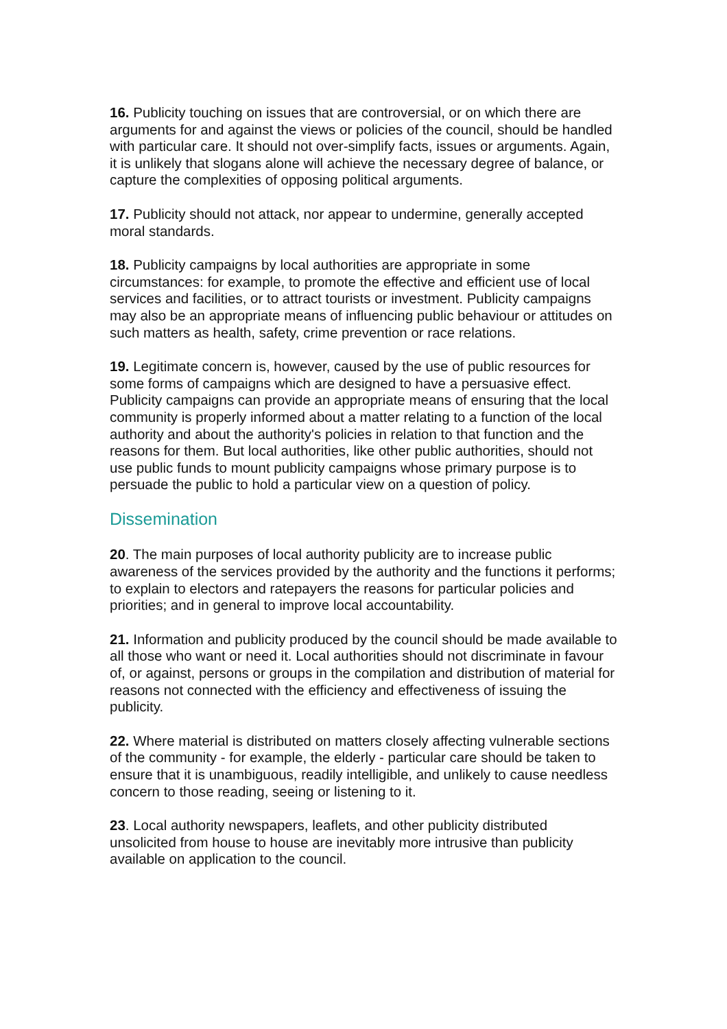16. Publicity touching on issues that are controversial, or on which there are arguments for and against the views or policies of the council, should be handled with particular care. It should not over-simplify facts, issues or arguments. Again, it is unlikely that slogans alone will achieve the necessary degree of balance, or capture the complexities of opposing political arguments.
17. Publicity should not attack, nor appear to undermine, generally accepted moral standards.
18. Publicity campaigns by local authorities are appropriate in some circumstances: for example, to promote the effective and efficient use of local services and facilities, or to attract tourists or investment. Publicity campaigns may also be an appropriate means of influencing public behaviour or attitudes on such matters as health, safety, crime prevention or race relations.
19. Legitimate concern is, however, caused by the use of public resources for some forms of campaigns which are designed to have a persuasive effect. Publicity campaigns can provide an appropriate means of ensuring that the local community is properly informed about a matter relating to a function of the local authority and about the authority's policies in relation to that function and the reasons for them. But local authorities, like other public authorities, should not use public funds to mount publicity campaigns whose primary purpose is to persuade the public to hold a particular view on a question of policy.
Dissemination
20. The main purposes of local authority publicity are to increase public awareness of the services provided by the authority and the functions it performs; to explain to electors and ratepayers the reasons for particular policies and priorities; and in general to improve local accountability.
21. Information and publicity produced by the council should be made available to all those who want or need it. Local authorities should not discriminate in favour of, or against, persons or groups in the compilation and distribution of material for reasons not connected with the efficiency and effectiveness of issuing the publicity.
22. Where material is distributed on matters closely affecting vulnerable sections of the community - for example, the elderly - particular care should be taken to ensure that it is unambiguous, readily intelligible, and unlikely to cause needless concern to those reading, seeing or listening to it.
23. Local authority newspapers, leaflets, and other publicity distributed unsolicited from house to house are inevitably more intrusive than publicity available on application to the council.